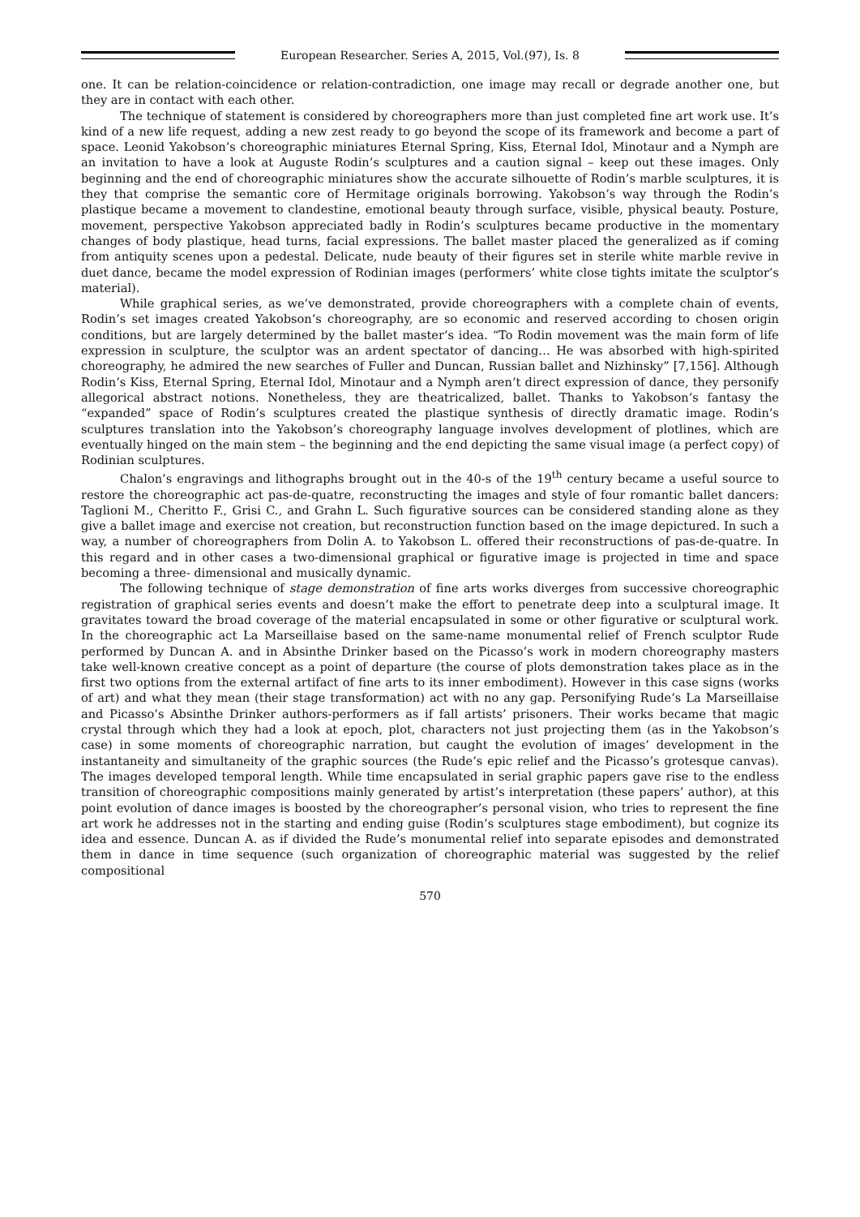European Researcher. Series A, 2015, Vol.(97), Is. 8
one. It can be relation-coincidence or relation-contradiction, one image may recall or degrade another one, but they are in contact with each other.
The technique of statement is considered by choreographers more than just completed fine art work use. It’s kind of a new life request, adding a new zest ready to go beyond the scope of its framework and become a part of space. Leonid Yakobson’s choreographic miniatures Eternal Spring, Kiss, Eternal Idol, Minotaur and a Nymph are an invitation to have a look at Auguste Rodin’s sculptures and a caution signal – keep out these images. Only beginning and the end of choreographic miniatures show the accurate silhouette of Rodin’s marble sculptures, it is they that comprise the semantic core of Hermitage originals borrowing. Yakobson’s way through the Rodin’s plastique became a movement to clandestine, emotional beauty through surface, visible, physical beauty. Posture, movement, perspective Yakobson appreciated badly in Rodin’s sculptures became productive in the momentary changes of body plastique, head turns, facial expressions. The ballet master placed the generalized as if coming from antiquity scenes upon a pedestal. Delicate, nude beauty of their figures set in sterile white marble revive in duet dance, became the model expression of Rodinian images (performers’ white close tights imitate the sculptor’s material).
While graphical series, as we’ve demonstrated, provide choreographers with a complete chain of events, Rodin’s set images created Yakobson’s choreography, are so economic and reserved according to chosen origin conditions, but are largely determined by the ballet master’s idea. “To Rodin movement was the main form of life expression in sculpture, the sculptor was an ardent spectator of dancing… He was absorbed with high-spirited choreography, he admired the new searches of Fuller and Duncan, Russian ballet and Nizhinsky” [7,156]. Although Rodin’s Kiss, Eternal Spring, Eternal Idol, Minotaur and a Nymph aren’t direct expression of dance, they personify allegorical abstract notions. Nonetheless, they are theatricalized, ballet. Thanks to Yakobson’s fantasy the “expanded” space of Rodin’s sculptures created the plastique synthesis of directly dramatic image. Rodin’s sculptures translation into the Yakobson’s choreography language involves development of plotlines, which are eventually hinged on the main stem – the beginning and the end depicting the same visual image (a perfect copy) of Rodinian sculptures.
Chalon’s engravings and lithographs brought out in the 40-s of the 19<sup>th</sup> century became a useful source to restore the choreographic act pas-de-quatre, reconstructing the images and style of four romantic ballet dancers: Taglioni M., Cheritto F., Grisi C., and Grahn L. Such figurative sources can be considered standing alone as they give a ballet image and exercise not creation, but reconstruction function based on the image depictured. In such a way, a number of choreographers from Dolin A. to Yakobson L. offered their reconstructions of pas-de-quatre. In this regard and in other cases a two-dimensional graphical or figurative image is projected in time and space becoming a three- dimensional and musically dynamic.
The following technique of stage demonstration of fine arts works diverges from successive choreographic registration of graphical series events and doesn’t make the effort to penetrate deep into a sculptural image. It gravitates toward the broad coverage of the material encapsulated in some or other figurative or sculptural work. In the choreographic act La Marseillaise based on the same-name monumental relief of French sculptor Rude performed by Duncan A. and in Absinthe Drinker based on the Picasso’s work in modern choreography masters take well-known creative concept as a point of departure (the course of plots demonstration takes place as in the first two options from the external artifact of fine arts to its inner embodiment). However in this case signs (works of art) and what they mean (their stage transformation) act with no any gap. Personifying Rude’s La Marseillaise and Picasso’s Absinthe Drinker authors-performers as if fall artists’ prisoners. Their works became that magic crystal through which they had a look at epoch, plot, characters not just projecting them (as in the Yakobson’s case) in some moments of choreographic narration, but caught the evolution of images’ development in the instantaneity and simultaneity of the graphic sources (the Rude’s epic relief and the Picasso’s grotesque canvas). The images developed temporal length. While time encapsulated in serial graphic papers gave rise to the endless transition of choreographic compositions mainly generated by artist’s interpretation (these papers’ author), at this point evolution of dance images is boosted by the choreographer’s personal vision, who tries to represent the fine art work he addresses not in the starting and ending guise (Rodin’s sculptures stage embodiment), but cognize its idea and essence. Duncan A. as if divided the Rude’s monumental relief into separate episodes and demonstrated them in dance in time sequence (such organization of choreographic material was suggested by the relief compositional
570